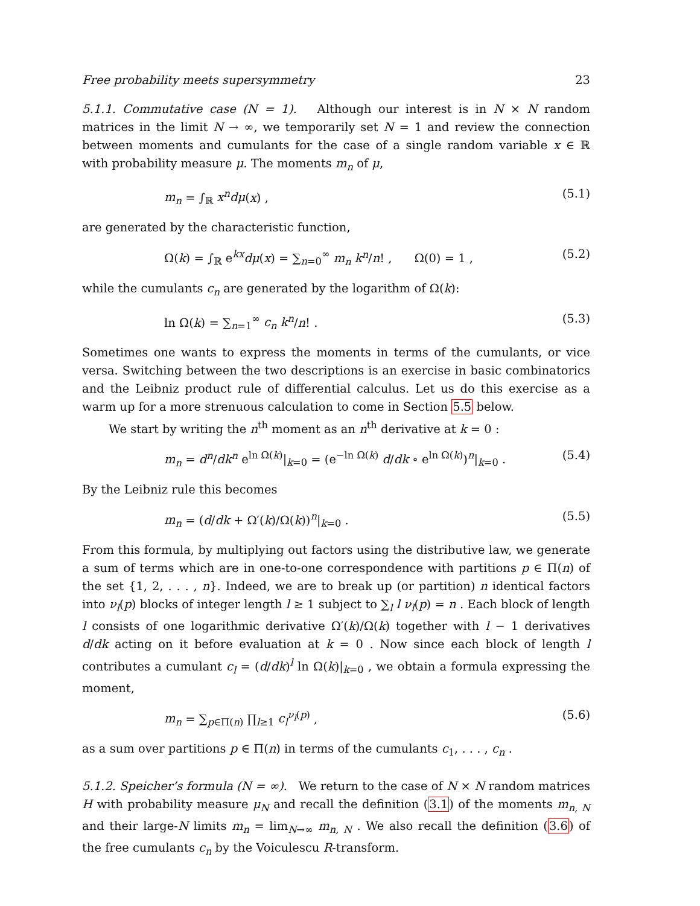Free probability meets supersymmetry 23
5.1.1. Commutative case (N = 1). Although our interest is in N × N random matrices in the limit N → ∞, we temporarily set N = 1 and review the connection between moments and cumulants for the case of a single random variable x ∈ ℝ with probability measure μ. The moments m<sub>n</sub> of μ,
m<sub>n</sub> = ∫<sub>ℝ</sub> x<sup>n</sup>dμ(x) , (5.1)
are generated by the characteristic function,
Ω(k) = ∫<sub>ℝ</sub> e<sup>kx</sup>dμ(x) = ∑<sub>n=0</sub><sup>∞</sup> m<sub>n</sub> k<sup>n</sup>/n! , Ω(0) = 1 , (5.2)
while the cumulants c<sub>n</sub> are generated by the logarithm of Ω(k):
ln Ω(k) = ∑<sub>n=1</sub><sup>∞</sup> c<sub>n</sub> k<sup>n</sup>/n! . (5.3)
Sometimes one wants to express the moments in terms of the cumulants, or vice versa. Switching between the two descriptions is an exercise in basic combinatorics and the Leibniz product rule of differential calculus. Let us do this exercise as a warm up for a more strenuous calculation to come in Section 5.5 below.
We start by writing the n<sup>th</sup> moment as an n<sup>th</sup> derivative at k = 0 :
m<sub>n</sub> = d<sup>n</sup>/dk<sup>n</sup> e<sup>ln Ω(k)</sup>|<sub>k=0</sub> = (e<sup>−ln Ω(k)</sup> d/dk ∘ e<sup>ln Ω(k)</sup>)<sup>n</sup>|<sub>k=0</sub> . (5.4)
By the Leibniz rule this becomes
m<sub>n</sub> = (d/dk + Ω′(k)/Ω(k))<sup>n</sup>|<sub>k=0</sub> . (5.5)
From this formula, by multiplying out factors using the distributive law, we generate a sum of terms which are in one-to-one correspondence with partitions p ∈ Π(n) of the set {1, 2, . . . , n}. Indeed, we are to break up (or partition) n identical factors into ν<sub>l</sub>(p) blocks of integer length l ≥ 1 subject to ∑<sub>l</sub> l ν<sub>l</sub>(p) = n . Each block of length l consists of one logarithmic derivative Ω′(k)/Ω(k) together with l − 1 derivatives d/dk acting on it before evaluation at k = 0 . Now since each block of length l contributes a cumulant c<sub>l</sub> = (d/dk)<sup>l</sup> ln Ω(k)|<sub>k=0</sub> , we obtain a formula expressing the moment,
m<sub>n</sub> = ∑<sub>p∈Π(n)</sub> ∏<sub>l≥1</sub> c<sub>l</sub><sup>ν<sub>l</sub>(p)</sup> , (5.6)
as a sum over partitions p ∈ Π(n) in terms of the cumulants c<sub>1</sub>, . . . , c<sub>n</sub> .
5.1.2. Speicher’s formula (N = ∞). We return to the case of N × N random matrices H with probability measure μ<sub>N</sub> and recall the definition (3.1) of the moments m<sub>n, N</sub> and their large-N limits m<sub>n</sub> = lim<sub>N→∞</sub> m<sub>n, N</sub> . We also recall the definition (3.6) of the free cumulants c<sub>n</sub> by the Voiculescu R-transform.